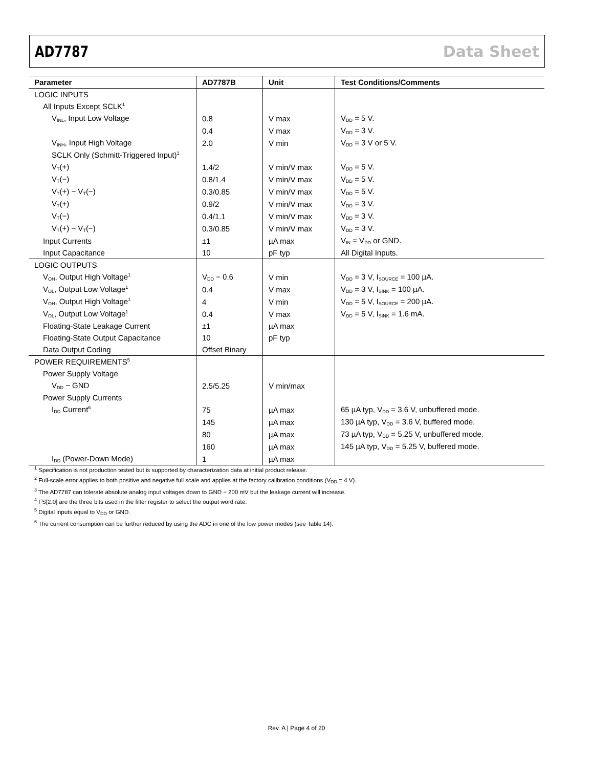AD7787 Data Sheet
| Parameter | AD7787B | Unit | Test Conditions/Comments |
| --- | --- | --- | --- |
| LOGIC INPUTS | | | |
| All Inputs Except SCLK<sup>1</sup> | | | |
| V<sub>INL</sub>, Input Low Voltage | 0.8 | V max | V<sub>DD</sub> = 5 V. |
| | 0.4 | V max | V<sub>DD</sub> = 3 V. |
| V<sub>INH</sub>, Input High Voltage | 2.0 | V min | V<sub>DD</sub> = 3 V or 5 V. |
| SCLK Only (Schmitt-Triggered Input)<sup>1</sup> | | | |
| V<sub>T</sub>(+) | 1.4/2 | V min/V max | V<sub>DD</sub> = 5 V. |
| V<sub>T</sub>(−) | 0.8/1.4 | V min/V max | V<sub>DD</sub> = 5 V. |
| V<sub>T</sub>(+) − V<sub>T</sub>(−) | 0.3/0.85 | V min/V max | V<sub>DD</sub> = 5 V. |
| V<sub>T</sub>(+) | 0.9/2 | V min/V max | V<sub>DD</sub> = 3 V. |
| V<sub>T</sub>(−) | 0.4/1.1 | V min/V max | V<sub>DD</sub> = 3 V. |
| V<sub>T</sub>(+) − V<sub>T</sub>(−) | 0.3/0.85 | V min/V max | V<sub>DD</sub> = 3 V. |
| Input Currents | ±1 | µA max | V<sub>IN</sub> = V<sub>DD</sub> or GND. |
| Input Capacitance | 10 | pF typ | All Digital Inputs. |
| LOGIC OUTPUTS | | | |
| V<sub>OH</sub>, Output High Voltage<sup>1</sup> | V<sub>DD</sub> − 0.6 | V min | V<sub>DD</sub> = 3 V, I<sub>SOURCE</sub> = 100 µA. |
| V<sub>OL</sub>, Output Low Voltage<sup>1</sup> | 0.4 | V max | V<sub>DD</sub> = 3 V, I<sub>SINK</sub> = 100 µA. |
| V<sub>OH</sub>, Output High Voltage<sup>1</sup> | 4 | V min | V<sub>DD</sub> = 5 V, I<sub>SOURCE</sub> = 200 µA. |
| V<sub>OL</sub>, Output Low Voltage<sup>1</sup> | 0.4 | V max | V<sub>DD</sub> = 5 V, I<sub>SINK</sub> = 1.6 mA. |
| Floating-State Leakage Current | ±1 | µA max | |
| Floating-State Output Capacitance | 10 | pF typ | |
| Data Output Coding | Offset Binary | | |
| POWER REQUIREMENTS<sup>5</sup> | | | |
| Power Supply Voltage | | | |
| V<sub>DD</sub> − GND | 2.5/5.25 | V min/max | |
| Power Supply Currents | | | |
| I<sub>DD</sub> Current<sup>6</sup> | 75 | µA max | 65 µA typ, V<sub>DD</sub> = 3.6 V, unbuffered mode. |
| | 145 | µA max | 130 µA typ, V<sub>DD</sub> = 3.6 V, buffered mode. |
| | 80 | µA max | 73 µA typ, V<sub>DD</sub> = 5.25 V, unbuffered mode. |
| | 160 | µA max | 145 µA typ, V<sub>DD</sub> = 5.25 V, buffered mode. |
| I<sub>DD</sub> (Power-Down Mode) | 1 | µA max | |
<sup>1</sup> Specification is not production tested but is supported by characterization data at initial product release.
<sup>2</sup> Full-scale error applies to both positive and negative full scale and applies at the factory calibration conditions (V<sub>DD</sub> = 4 V).
<sup>3</sup> The AD7787 can tolerate absolute analog input voltages down to GND − 200 mV but the leakage current will increase.
<sup>4</sup> FS[2:0] are the three bits used in the filter register to select the output word rate.
<sup>5</sup> Digital inputs equal to V<sub>DD</sub> or GND.
<sup>6</sup> The current consumption can be further reduced by using the ADC in one of the low power modes (see Table 14).
Rev. A | Page 4 of 20